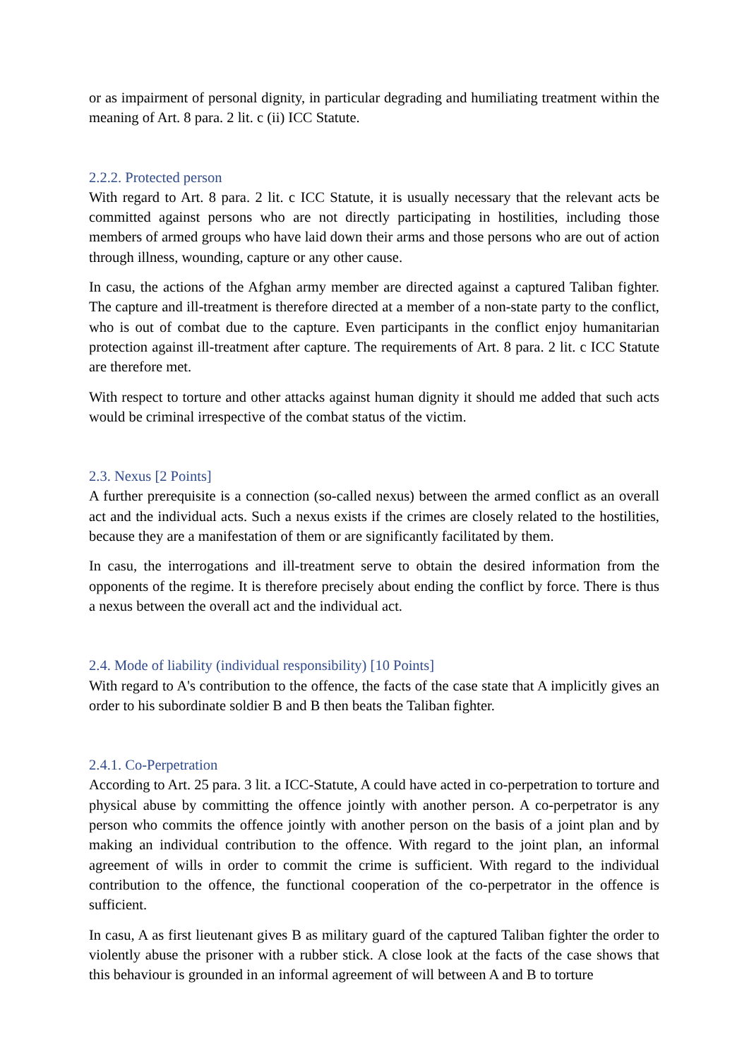or as impairment of personal dignity, in particular degrading and humiliating treatment within the meaning of Art. 8 para. 2 lit. c (ii) ICC Statute.
2.2.2. Protected person
With regard to Art. 8 para. 2 lit. c ICC Statute, it is usually necessary that the relevant acts be committed against persons who are not directly participating in hostilities, including those members of armed groups who have laid down their arms and those persons who are out of action through illness, wounding, capture or any other cause.
In casu, the actions of the Afghan army member are directed against a captured Taliban fighter. The capture and ill-treatment is therefore directed at a member of a non-state party to the conflict, who is out of combat due to the capture. Even participants in the conflict enjoy humanitarian protection against ill-treatment after capture. The requirements of Art. 8 para. 2 lit. c ICC Statute are therefore met.
With respect to torture and other attacks against human dignity it should me added that such acts would be criminal irrespective of the combat status of the victim.
2.3. Nexus [2 Points]
A further prerequisite is a connection (so-called nexus) between the armed conflict as an overall act and the individual acts. Such a nexus exists if the crimes are closely related to the hostilities, because they are a manifestation of them or are significantly facilitated by them.
In casu, the interrogations and ill-treatment serve to obtain the desired information from the opponents of the regime. It is therefore precisely about ending the conflict by force. There is thus a nexus between the overall act and the individual act.
2.4. Mode of liability (individual responsibility) [10 Points]
With regard to A's contribution to the offence, the facts of the case state that A implicitly gives an order to his subordinate soldier B and B then beats the Taliban fighter.
2.4.1. Co-Perpetration
According to Art. 25 para. 3 lit. a ICC-Statute, A could have acted in co-perpetration to torture and physical abuse by committing the offence jointly with another person. A co-perpetrator is any person who commits the offence jointly with another person on the basis of a joint plan and by making an individual contribution to the offence. With regard to the joint plan, an informal agreement of wills in order to commit the crime is sufficient. With regard to the individual contribution to the offence, the functional cooperation of the co-perpetrator in the offence is sufficient.
In casu, A as first lieutenant gives B as military guard of the captured Taliban fighter the order to violently abuse the prisoner with a rubber stick. A close look at the facts of the case shows that this behaviour is grounded in an informal agreement of will between A and B to torture